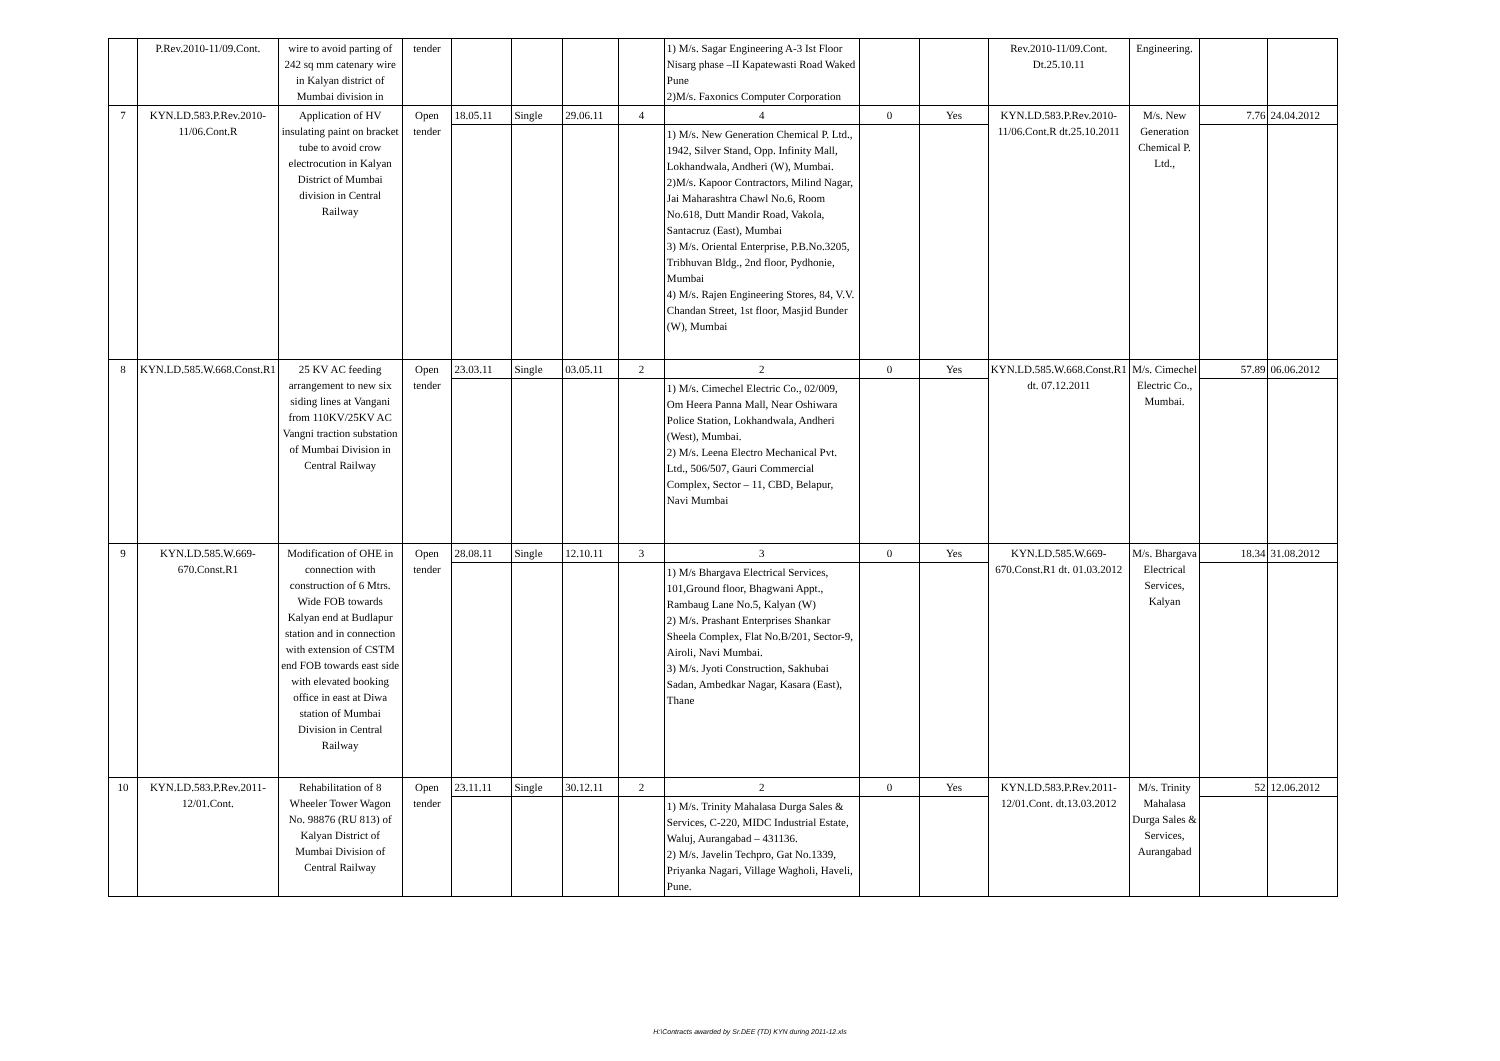| | P.Rev.2010-11/09.Cont. | wire to avoid parting of 242 sq mm catenary wire in Kalyan district of Mumbai division in | tender | | | | | 1) M/s. Sagar Engineering A-3 Ist Floor Nisarg phase –II Kapatewasti Road Waked Pune 2)M/s. Faxonics Computer Corporation | | | Rev.2010-11/09.Cont. Dt.25.10.11 | Engineering. | | |
| 7 | KYN.LD.583.P.Rev.2010-11/06.Cont.R | Application of HV insulating paint on bracket tube to avoid crow electrocution in Kalyan District of Mumbai division in Central Railway | Open tender | 18.05.11 | Single | 29.06.11 | 4 | 4 | 0 | Yes | KYN.LD.583.P.Rev.2010-11/06.Cont.R dt.25.10.2011 | M/s. New Generation Chemical P. Ltd., | 7.76 | 24.04.2012 |
| | | | | | | | | 1) M/s. New Generation Chemical P. Ltd., 1942, Silver Stand, Opp. Infinity Mall, Lokhandwala, Andheri (W), Mumbai. 2)M/s. Kapoor Contractors, Milind Nagar, Jai Maharashtra Chawl No.6, Room No.618, Dutt Mandir Road, Vakola, Santacruz (East), Mumbai 3) M/s. Oriental Enterprise, P.B.No.3205, Tribhuvan Bldg., 2nd floor, Pydhonie, Mumbai 4) M/s. Rajen Engineering Stores, 84, V.V. Chandan Street, 1st floor, Masjid Bunder (W), Mumbai | | | | | | |
| 8 | KYN.LD.585.W.668.Const.R1 | 25 KV AC feeding arrangement to new six siding lines at Vangani from 110KV/25KV AC Vangni traction substation of Mumbai Division in Central Railway | Open tender | 23.03.11 | Single | 03.05.11 | 2 | 2 | 0 | Yes | KYN.LD.585.W.668.Const.R1 dt. 07.12.2011 | M/s. Cimechel Electric Co., Mumbai. | 57.89 | 06.06.2012 |
| | | | | | | | | 1) M/s. Cimechel Electric Co., 02/009, Om Heera Panna Mall, Near Oshiwara Police Station, Lokhandwala, Andheri (West), Mumbai. 2) M/s. Leena Electro Mechanical Pvt. Ltd., 506/507, Gauri Commercial Complex, Sector – 11, CBD, Belapur, Navi Mumbai | | | | | | |
| 9 | KYN.LD.585.W.669-670.Const.R1 | Modification of OHE in connection with construction of 6 Mtrs. Wide FOB towards Kalyan end at Budlapur station and in connection with extension of CSTM end FOB towards east side with elevated booking office in east at Diwa station of Mumbai Division in Central Railway | Open tender | 28.08.11 | Single | 12.10.11 | 3 | 3 | 0 | Yes | KYN.LD.585.W.669-670.Const.R1 dt. 01.03.2012 | M/s. Bhargava Electrical Services, Kalyan | 18.34 | 31.08.2012 |
| | | | | | | | | 1) M/s Bhargava Electrical Services, 101,Ground floor, Bhagwani Appt., Rambaug Lane No.5, Kalyan (W) 2) M/s. Prashant Enterprises Shankar Sheela Complex, Flat No.B/201, Sector-9, Airoli, Navi Mumbai. 3) M/s. Jyoti Construction, Sakhubai Sadan, Ambedkar Nagar, Kasara (East), Thane | | | | | | |
| 10 | KYN.LD.583.P.Rev.2011-12/01.Cont. | Rehabilitation of 8 Wheeler Tower Wagon No. 98876 (RU 813) of Kalyan District of Mumbai Division of Central Railway | Open tender | 23.11.11 | Single | 30.12.11 | 2 | 2 | 0 | Yes | KYN.LD.583.P.Rev.2011-12/01.Cont. dt.13.03.2012 | M/s. Trinity Mahalasa Durga Sales & Services, Aurangabad | 52 | 12.06.2012 |
| | | | | | | | | 1) M/s. Trinity Mahalasa Durga Sales & Services, C-220, MIDC Industrial Estate, Waluj, Aurangabad – 431136. 2) M/s. Javelin Techpro, Gat No.1339, Priyanka Nagari, Village Wagholi, Haveli, Pune. | | | | | | |
H:\Contracts awarded by Sr.DEE (TD) KYN during 2011-12.xls